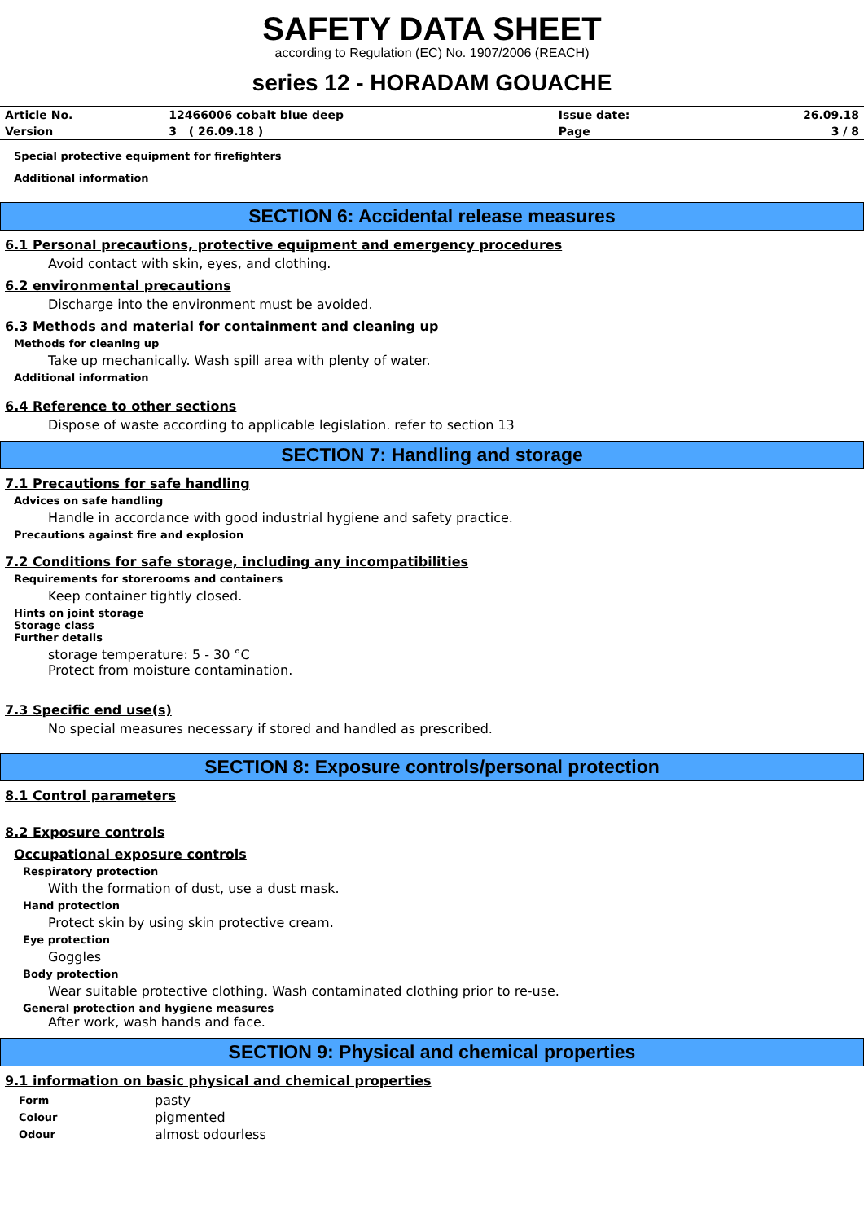SAFETY DATA SHEET
according to Regulation (EC) No. 1907/2006 (REACH)
series 12 - HORADAM GOUACHE
| Article No. | 12466006 cobalt blue deep | Issue date: | 26.09.18 |
| Version | 3 ( 26.09.18 ) | Page | 3 / 8 |
Special protective equipment for firefighters
Additional information
SECTION 6: Accidental release measures
6.1 Personal precautions, protective equipment and emergency procedures
Avoid contact with skin, eyes, and clothing.
6.2 environmental precautions
Discharge into the environment must be avoided.
6.3 Methods and material for containment and cleaning up
Methods for cleaning up
Take up mechanically. Wash spill area with plenty of water.
Additional information
6.4 Reference to other sections
Dispose of waste according to applicable legislation. refer to section 13
SECTION 7: Handling and storage
7.1 Precautions for safe handling
Advices on safe handling
Handle in accordance with good industrial hygiene and safety practice.
Precautions against fire and explosion
7.2 Conditions for safe storage, including any incompatibilities
Requirements for storerooms and containers
Keep container tightly closed.
Hints on joint storage
Storage class
Further details
storage temperature: 5 - 30 °C
Protect from moisture contamination.
7.3 Specific end use(s)
No special measures necessary if stored and handled as prescribed.
SECTION 8: Exposure controls/personal protection
8.1 Control parameters
8.2 Exposure controls
Occupational exposure controls
Respiratory protection
With the formation of dust, use a dust mask.
Hand protection
Protect skin by using skin protective cream.
Eye protection
Goggles
Body protection
Wear suitable protective clothing. Wash contaminated clothing prior to re-use.
General protection and hygiene measures
After work, wash hands and face.
SECTION 9: Physical and chemical properties
9.1 information on basic physical and chemical properties
| Form | pasty |
| Colour | pigmented |
| Odour | almost odourless |